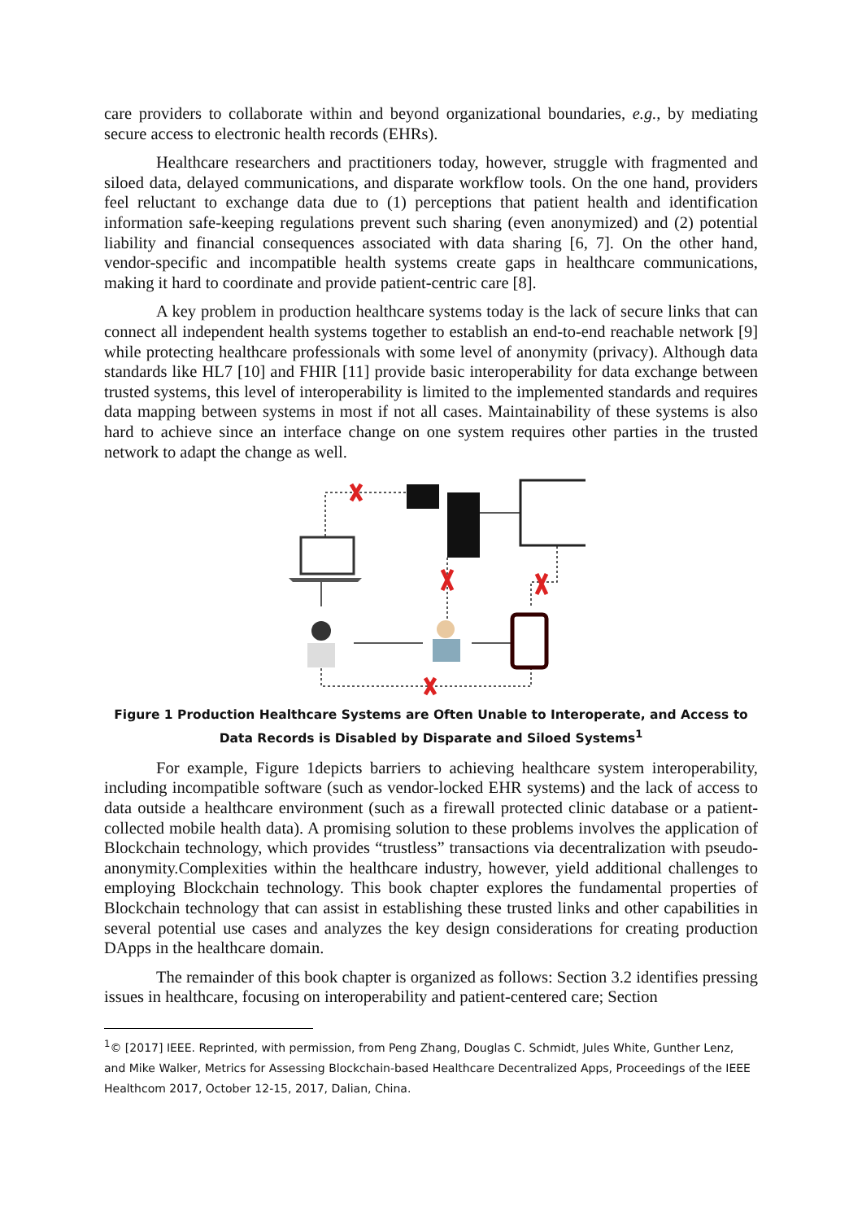care providers to collaborate within and beyond organizational boundaries, e.g., by mediating secure access to electronic health records (EHRs).
Healthcare researchers and practitioners today, however, struggle with fragmented and siloed data, delayed communications, and disparate workflow tools. On the one hand, providers feel reluctant to exchange data due to (1) perceptions that patient health and identification information safe-keeping regulations prevent such sharing (even anonymized) and (2) potential liability and financial consequences associated with data sharing [6, 7]. On the other hand, vendor-specific and incompatible health systems create gaps in healthcare communications, making it hard to coordinate and provide patient-centric care [8].
A key problem in production healthcare systems today is the lack of secure links that can connect all independent health systems together to establish an end-to-end reachable network [9] while protecting healthcare professionals with some level of anonymity (privacy). Although data standards like HL7 [10] and FHIR [11] provide basic interoperability for data exchange between trusted systems, this level of interoperability is limited to the implemented standards and requires data mapping between systems in most if not all cases. Maintainability of these systems is also hard to achieve since an interface change on one system requires other parties in the trusted network to adapt the change as well.
Figure 1 Production Healthcare Systems are Often Unable to Interoperate, and Access to Data Records is Disabled by Disparate and Siloed Systems<sup>1</sup>
For example, Figure 1depicts barriers to achieving healthcare system interoperability, including incompatible software (such as vendor-locked EHR systems) and the lack of access to data outside a healthcare environment (such as a firewall protected clinic database or a patient-collected mobile health data). A promising solution to these problems involves the application of Blockchain technology, which provides “trustless” transactions via decentralization with pseudo-anonymity.Complexities within the healthcare industry, however, yield additional challenges to employing Blockchain technology. This book chapter explores the fundamental properties of Blockchain technology that can assist in establishing these trusted links and other capabilities in several potential use cases and analyzes the key design considerations for creating production DApps in the healthcare domain.
The remainder of this book chapter is organized as follows: Section 3.2 identifies pressing issues in healthcare, focusing on interoperability and patient-centered care; Section
<sup>1</sup>© [2017] IEEE. Reprinted, with permission, from Peng Zhang, Douglas C. Schmidt, Jules White, Gunther Lenz, and Mike Walker, Metrics for Assessing Blockchain-based Healthcare Decentralized Apps, Proceedings of the IEEE Healthcom 2017, October 12-15, 2017, Dalian, China.